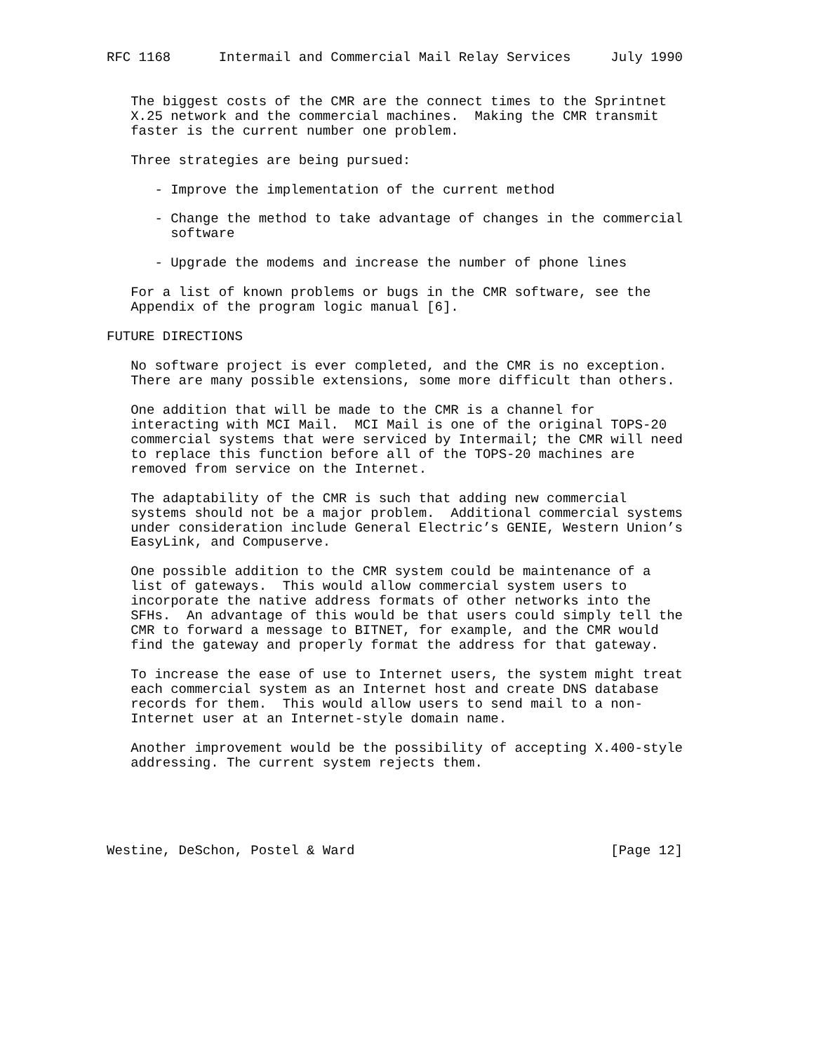RFC 1168      Intermail and Commercial Mail Relay Services     July 1990


   The biggest costs of the CMR are the connect times to the Sprintnet
   X.25 network and the commercial machines.  Making the CMR transmit
   faster is the current number one problem.

   Three strategies are being pursued:

      - Improve the implementation of the current method

      - Change the method to take advantage of changes in the commercial
        software

      - Upgrade the modems and increase the number of phone lines

   For a list of known problems or bugs in the CMR software, see the
   Appendix of the program logic manual [6].

FUTURE DIRECTIONS

   No software project is ever completed, and the CMR is no exception.
   There are many possible extensions, some more difficult than others.

   One addition that will be made to the CMR is a channel for
   interacting with MCI Mail.  MCI Mail is one of the original TOPS-20
   commercial systems that were serviced by Intermail; the CMR will need
   to replace this function before all of the TOPS-20 machines are
   removed from service on the Internet.

   The adaptability of the CMR is such that adding new commercial
   systems should not be a major problem.  Additional commercial systems
   under consideration include General Electric’s GENIE, Western Union’s
   EasyLink, and Compuserve.

   One possible addition to the CMR system could be maintenance of a
   list of gateways.  This would allow commercial system users to
   incorporate the native address formats of other networks into the
   SFHs.  An advantage of this would be that users could simply tell the
   CMR to forward a message to BITNET, for example, and the CMR would
   find the gateway and properly format the address for that gateway.

   To increase the ease of use to Internet users, the system might treat
   each commercial system as an Internet host and create DNS database
   records for them.  This would allow users to send mail to a non-
   Internet user at an Internet-style domain name.

   Another improvement would be the possibility of accepting X.400-style
   addressing. The current system rejects them.





Westine, DeSchon, Postel & Ward                                [Page 12]